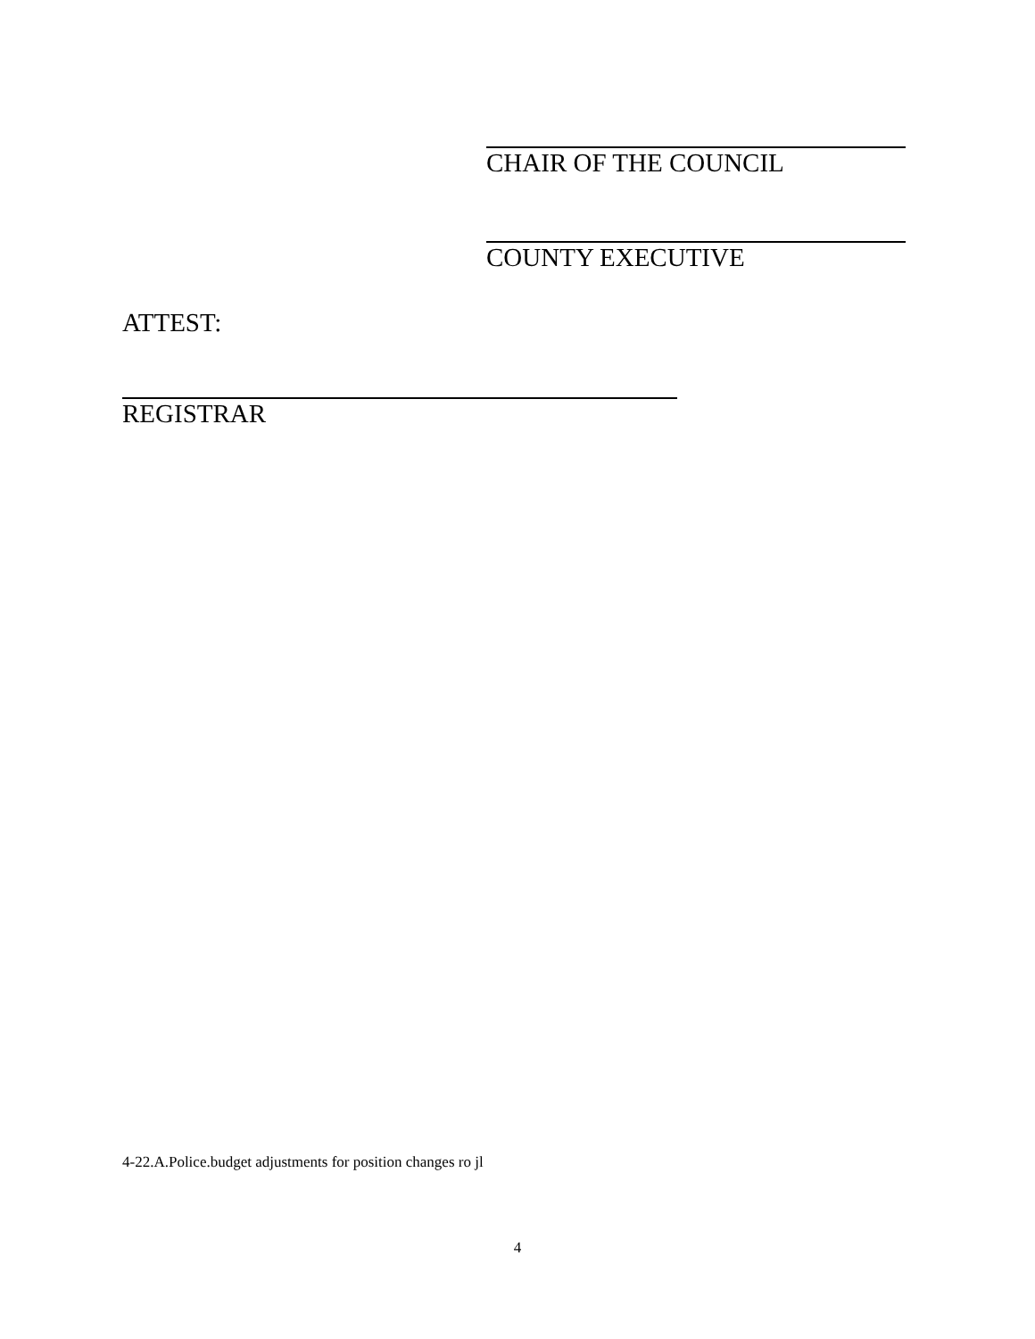CHAIR OF THE COUNCIL
COUNTY EXECUTIVE
ATTEST:
REGISTRAR
4-22.A.Police.budget adjustments for position changes ro jl
4